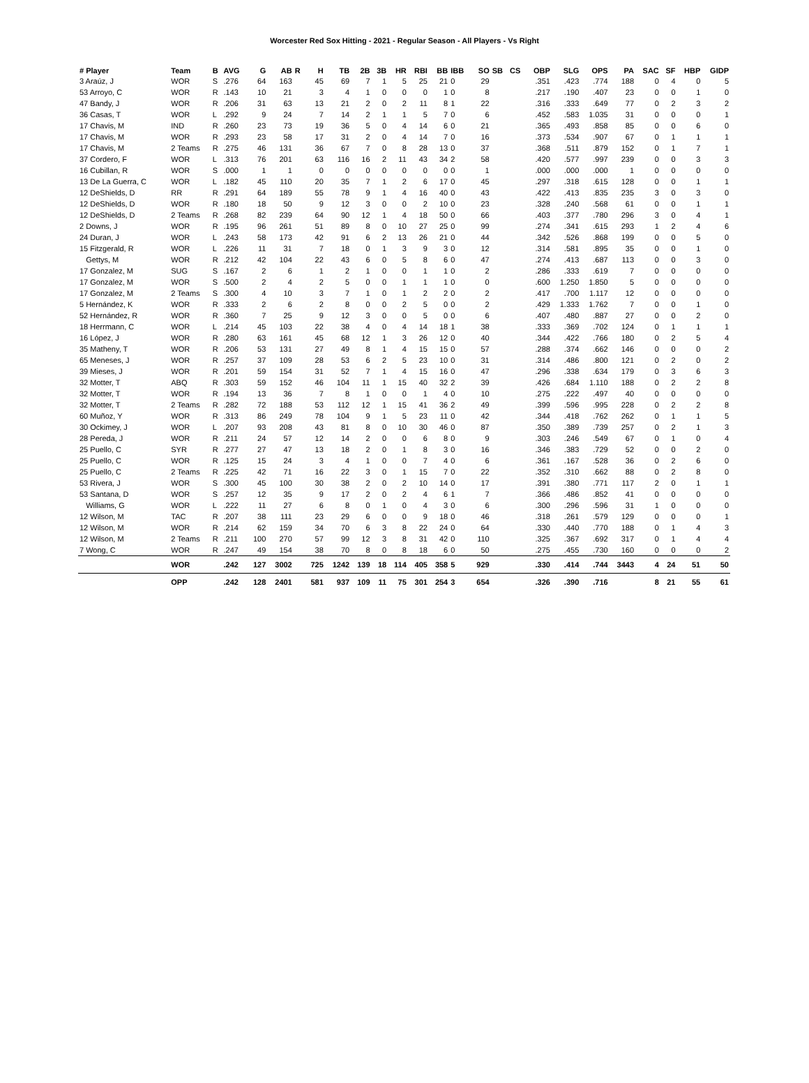Worcester Red Sox Hitting - 2021 - Regular Season - All Players - Vs Right
| # Player | Team | B | AVG | G | AB | R | H | TB | 2B | 3B | HR | RBI | BB | IBB | SO | SB | CS | OBP | SLG | OPS | PA | SAC | SF | HBP | GIDP |
| --- | --- | --- | --- | --- | --- | --- | --- | --- | --- | --- | --- | --- | --- | --- | --- | --- | --- | --- | --- | --- | --- | --- | --- | --- | --- |
| 3 Araúz, J | WOR | S | .276 | 64 | 163 | | 45 | 69 | 7 | 1 | 5 | 25 | 21 | 0 | 29 | | | .351 | .423 | .774 | 188 | 0 | 4 | 0 | 5 |
| 53 Arroyo, C | WOR | R | .143 | 10 | 21 | | 3 | 4 | 1 | 0 | 0 | 0 | 1 | 0 | 8 | | | .217 | .190 | .407 | 23 | 0 | 0 | 1 | 0 |
| 47 Bandy, J | WOR | R | .206 | 31 | 63 | | 13 | 21 | 2 | 0 | 2 | 11 | 8 | 1 | 22 | | | .316 | .333 | .649 | 77 | 0 | 2 | 3 | 2 |
| 36 Casas, T | WOR | L | .292 | 9 | 24 | | 7 | 14 | 2 | 1 | 1 | 5 | 7 | 0 | 6 | | | .452 | .583 | 1.035 | 31 | 0 | 0 | 0 | 1 |
| 17 Chavis, M | IND | R | .260 | 23 | 73 | | 19 | 36 | 5 | 0 | 4 | 14 | 6 | 0 | 21 | | | .365 | .493 | .858 | 85 | 0 | 0 | 6 | 0 |
| 17 Chavis, M | WOR | R | .293 | 23 | 58 | | 17 | 31 | 2 | 0 | 4 | 14 | 7 | 0 | 16 | | | .373 | .534 | .907 | 67 | 0 | 1 | 1 | 1 |
| 17 Chavis, M | 2 Teams | R | .275 | 46 | 131 | | 36 | 67 | 7 | 0 | 8 | 28 | 13 | 0 | 37 | | | .368 | .511 | .879 | 152 | 0 | 1 | 7 | 1 |
| 37 Cordero, F | WOR | L | .313 | 76 | 201 | | 63 | 116 | 16 | 2 | 11 | 43 | 34 | 2 | 58 | | | .420 | .577 | .997 | 239 | 0 | 0 | 3 | 3 |
| 16 Cubillan, R | WOR | S | .000 | 1 | 1 | | 0 | 0 | 0 | 0 | 0 | 0 | 0 | 0 | 1 | | | .000 | .000 | .000 | 1 | 0 | 0 | 0 | 0 |
| 13 De La Guerra, C | WOR | L | .182 | 45 | 110 | | 20 | 35 | 7 | 1 | 2 | 6 | 17 | 0 | 45 | | | .297 | .318 | .615 | 128 | 0 | 0 | 1 | 1 |
| 12 DeShields, D | RR | R | .291 | 64 | 189 | | 55 | 78 | 9 | 1 | 4 | 16 | 40 | 0 | 43 | | | .422 | .413 | .835 | 235 | 3 | 0 | 3 | 0 |
| 12 DeShields, D | WOR | R | .180 | 18 | 50 | | 9 | 12 | 3 | 0 | 0 | 2 | 10 | 0 | 23 | | | .328 | .240 | .568 | 61 | 0 | 0 | 1 | 1 |
| 12 DeShields, D | 2 Teams | R | .268 | 82 | 239 | | 64 | 90 | 12 | 1 | 4 | 18 | 50 | 0 | 66 | | | .403 | .377 | .780 | 296 | 3 | 0 | 4 | 1 |
| 2 Downs, J | WOR | R | .195 | 96 | 261 | | 51 | 89 | 8 | 0 | 10 | 27 | 25 | 0 | 99 | | | .274 | .341 | .615 | 293 | 1 | 2 | 4 | 6 |
| 24 Duran, J | WOR | L | .243 | 58 | 173 | | 42 | 91 | 6 | 2 | 13 | 26 | 21 | 0 | 44 | | | .342 | .526 | .868 | 199 | 0 | 0 | 5 | 0 |
| 15 Fitzgerald, R | WOR | L | .226 | 11 | 31 | | 7 | 18 | 0 | 1 | 3 | 9 | 3 | 0 | 12 | | | .314 | .581 | .895 | 35 | 0 | 0 | 1 | 0 |
| Gettys, M | WOR | R | .212 | 42 | 104 | | 22 | 43 | 6 | 0 | 5 | 8 | 6 | 0 | 47 | | | .274 | .413 | .687 | 113 | 0 | 0 | 3 | 0 |
| 17 Gonzalez, M | SUG | S | .167 | 2 | 6 | | 1 | 2 | 1 | 0 | 0 | 1 | 1 | 0 | 2 | | | .286 | .333 | .619 | 7 | 0 | 0 | 0 | 0 |
| 17 Gonzalez, M | WOR | S | .500 | 2 | 4 | | 2 | 5 | 0 | 0 | 1 | 1 | 1 | 0 | 0 | | | .600 | 1.250 | 1.850 | 5 | 0 | 0 | 0 | 0 |
| 17 Gonzalez, M | 2 Teams | S | .300 | 4 | 10 | | 3 | 7 | 1 | 0 | 1 | 2 | 2 | 0 | 2 | | | .417 | .700 | 1.117 | 12 | 0 | 0 | 0 | 0 |
| 5 Hernández, K | WOR | R | .333 | 2 | 6 | | 2 | 8 | 0 | 0 | 2 | 5 | 0 | 0 | 2 | | | .429 | 1.333 | 1.762 | 7 | 0 | 0 | 1 | 0 |
| 52 Hernández, R | WOR | R | .360 | 7 | 25 | | 9 | 12 | 3 | 0 | 0 | 5 | 0 | 0 | 6 | | | .407 | .480 | .887 | 27 | 0 | 0 | 2 | 0 |
| 18 Herrmann, C | WOR | L | .214 | 45 | 103 | | 22 | 38 | 4 | 0 | 4 | 14 | 18 | 1 | 38 | | | .333 | .369 | .702 | 124 | 0 | 1 | 1 | 1 |
| 16 López, J | WOR | R | .280 | 63 | 161 | | 45 | 68 | 12 | 1 | 3 | 26 | 12 | 0 | 40 | | | .344 | .422 | .766 | 180 | 0 | 2 | 5 | 4 |
| 35 Matheny, T | WOR | R | .206 | 53 | 131 | | 27 | 49 | 8 | 1 | 4 | 15 | 15 | 0 | 57 | | | .288 | .374 | .662 | 146 | 0 | 0 | 0 | 2 |
| 65 Meneses, J | WOR | R | .257 | 37 | 109 | | 28 | 53 | 6 | 2 | 5 | 23 | 10 | 0 | 31 | | | .314 | .486 | .800 | 121 | 0 | 2 | 0 | 2 |
| 39 Mieses, J | WOR | R | .201 | 59 | 154 | | 31 | 52 | 7 | 1 | 4 | 15 | 16 | 0 | 47 | | | .296 | .338 | .634 | 179 | 0 | 3 | 6 | 3 |
| 32 Motter, T | ABQ | R | .303 | 59 | 152 | | 46 | 104 | 11 | 1 | 15 | 40 | 32 | 2 | 39 | | | .426 | .684 | 1.110 | 188 | 0 | 2 | 2 | 8 |
| 32 Motter, T | WOR | R | .194 | 13 | 36 | | 7 | 8 | 1 | 0 | 0 | 1 | 4 | 0 | 10 | | | .275 | .222 | .497 | 40 | 0 | 0 | 0 | 0 |
| 32 Motter, T | 2 Teams | R | .282 | 72 | 188 | | 53 | 112 | 12 | 1 | 15 | 41 | 36 | 2 | 49 | | | .399 | .596 | .995 | 228 | 0 | 2 | 2 | 8 |
| 60 Muñoz, Y | WOR | R | .313 | 86 | 249 | | 78 | 104 | 9 | 1 | 5 | 23 | 11 | 0 | 42 | | | .344 | .418 | .762 | 262 | 0 | 1 | 1 | 5 |
| 30 Ockimey, J | WOR | L | .207 | 93 | 208 | | 43 | 81 | 8 | 0 | 10 | 30 | 46 | 0 | 87 | | | .350 | .389 | .739 | 257 | 0 | 2 | 1 | 3 |
| 28 Pereda, J | WOR | R | .211 | 24 | 57 | | 12 | 14 | 2 | 0 | 0 | 6 | 8 | 0 | 9 | | | .303 | .246 | .549 | 67 | 0 | 1 | 0 | 4 |
| 25 Puello, C | SYR | R | .277 | 27 | 47 | | 13 | 18 | 2 | 0 | 1 | 8 | 3 | 0 | 16 | | | .346 | .383 | .729 | 52 | 0 | 0 | 2 | 0 |
| 25 Puello, C | WOR | R | .125 | 15 | 24 | | 3 | 4 | 1 | 0 | 0 | 7 | 4 | 0 | 6 | | | .361 | .167 | .528 | 36 | 0 | 2 | 6 | 0 |
| 25 Puello, C | 2 Teams | R | .225 | 42 | 71 | | 16 | 22 | 3 | 0 | 1 | 15 | 7 | 0 | 22 | | | .352 | .310 | .662 | 88 | 0 | 2 | 8 | 0 |
| 53 Rivera, J | WOR | S | .300 | 45 | 100 | | 30 | 38 | 2 | 0 | 2 | 10 | 14 | 0 | 17 | | | .391 | .380 | .771 | 117 | 2 | 0 | 1 | 1 |
| 53 Santana, D | WOR | S | .257 | 12 | 35 | | 9 | 17 | 2 | 0 | 2 | 4 | 6 | 1 | 7 | | | .366 | .486 | .852 | 41 | 0 | 0 | 0 | 0 |
| Williams, G | WOR | L | .222 | 11 | 27 | | 6 | 8 | 0 | 1 | 0 | 4 | 3 | 0 | 6 | | | .300 | .296 | .596 | 31 | 1 | 0 | 0 | 0 |
| 12 Wilson, M | TAC | R | .207 | 38 | 111 | | 23 | 29 | 6 | 0 | 0 | 9 | 18 | 0 | 46 | | | .318 | .261 | .579 | 129 | 0 | 0 | 0 | 1 |
| 12 Wilson, M | WOR | R | .214 | 62 | 159 | | 34 | 70 | 6 | 3 | 8 | 22 | 24 | 0 | 64 | | | .330 | .440 | .770 | 188 | 0 | 1 | 4 | 3 |
| 12 Wilson, M | 2 Teams | R | .211 | 100 | 270 | | 57 | 99 | 12 | 3 | 8 | 31 | 42 | 0 | 110 | | | .325 | .367 | .692 | 317 | 0 | 1 | 4 | 4 |
| 7 Wong, C | WOR | R | .247 | 49 | 154 | | 38 | 70 | 8 | 0 | 8 | 18 | 6 | 0 | 50 | | | .275 | .455 | .730 | 160 | 0 | 0 | 0 | 2 |
| | WOR | | .242 | 127 | 3002 | | 725 | 1242 | 139 | 18 | 114 | 405 | 358 | 5 | 929 | | | .330 | .414 | .744 | 3443 | 4 | 24 | 51 | 50 |
| | OPP | | .242 | 128 | 2401 | | 581 | 937 | 109 | 11 | 75 | 301 | 254 | 3 | 654 | | | .326 | .390 | .716 | | 8 | 21 | 55 | 61 |